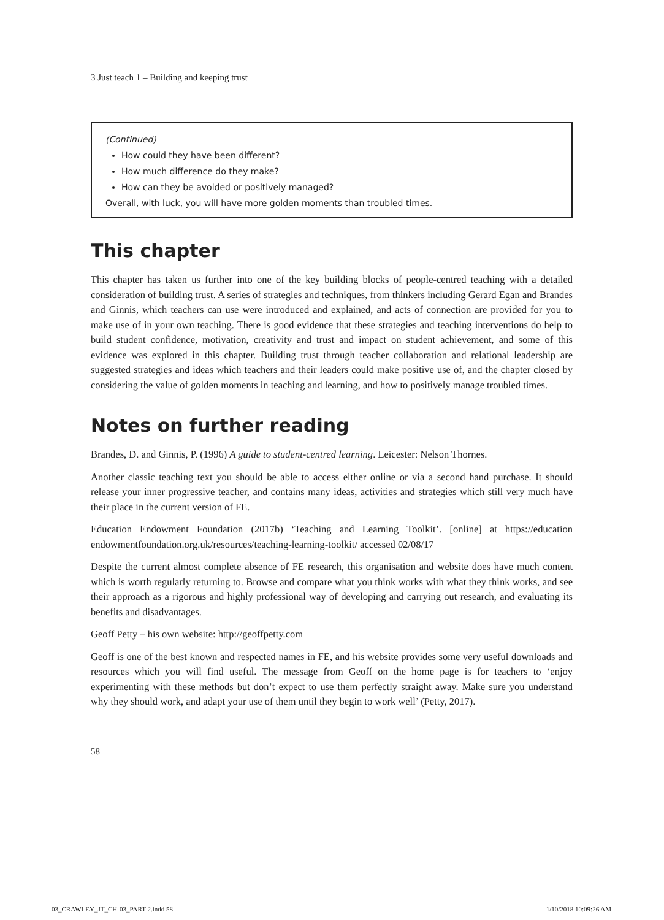3 Just teach 1 – Building and keeping trust
(Continued)
How could they have been different?
How much difference do they make?
How can they be avoided or positively managed?
Overall, with luck, you will have more golden moments than troubled times.
This chapter
This chapter has taken us further into one of the key building blocks of people-centred teaching with a detailed consideration of building trust. A series of strategies and techniques, from thinkers including Gerard Egan and Brandes and Ginnis, which teachers can use were introduced and explained, and acts of connection are provided for you to make use of in your own teaching. There is good evidence that these strategies and teaching interventions do help to build student confidence, motivation, creativity and trust and impact on student achievement, and some of this evidence was explored in this chapter. Building trust through teacher collaboration and relational leadership are suggested strategies and ideas which teachers and their leaders could make positive use of, and the chapter closed by considering the value of golden moments in teaching and learning, and how to positively manage troubled times.
Notes on further reading
Brandes, D. and Ginnis, P. (1996) A guide to student-centred learning. Leicester: Nelson Thornes.
Another classic teaching text you should be able to access either online or via a second hand purchase. It should release your inner progressive teacher, and contains many ideas, activities and strategies which still very much have their place in the current version of FE.
Education Endowment Foundation (2017b) ‘Teaching and Learning Toolkit’. [online] at https://education endowmentfoundation.org.uk/resources/teaching-learning-toolkit/ accessed 02/08/17
Despite the current almost complete absence of FE research, this organisation and website does have much content which is worth regularly returning to. Browse and compare what you think works with what they think works, and see their approach as a rigorous and highly professional way of developing and carrying out research, and evaluating its benefits and disadvantages.
Geoff Petty – his own website: http://geoffpetty.com
Geoff is one of the best known and respected names in FE, and his website provides some very useful downloads and resources which you will find useful. The message from Geoff on the home page is for teachers to ‘enjoy experimenting with these methods but don’t expect to use them perfectly straight away. Make sure you understand why they should work, and adapt your use of them until they begin to work well’ (Petty, 2017).
58
03_CRAWLEY_JT_CH-03_PART 2.indd 58
1/10/2018 10:09:26 AM